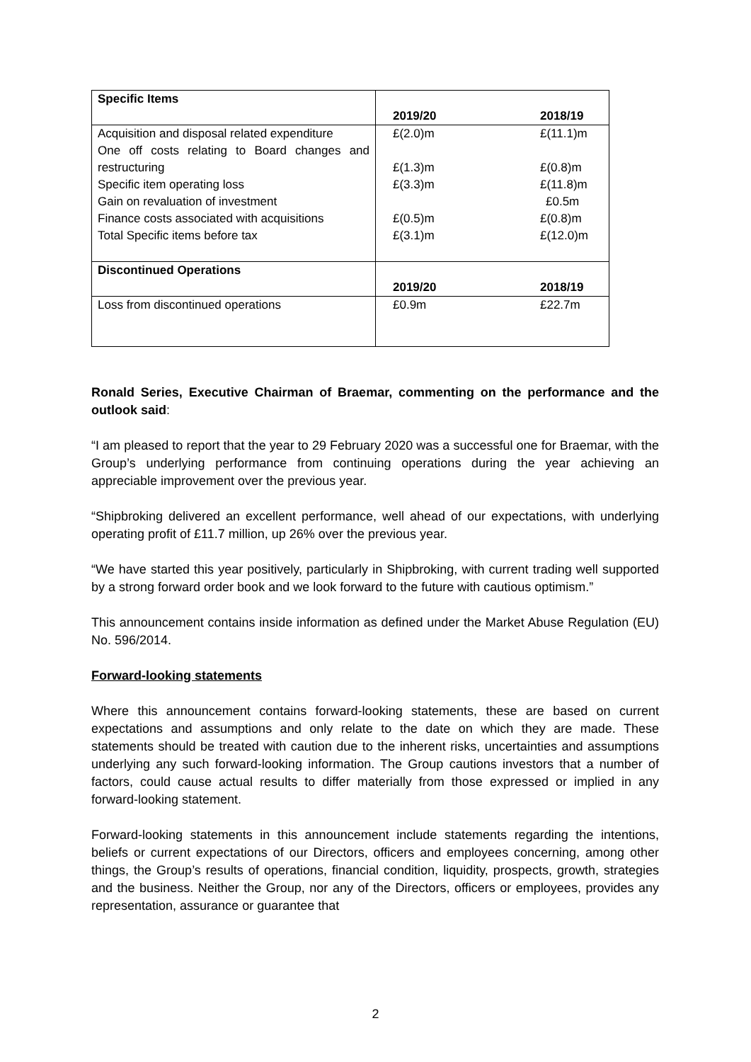| Specific Items | | |
| | 2019/20 | 2018/19 |
| Acquisition and disposal related expenditure | £(2.0)m | £(11.1)m |
| One off costs relating to Board changes and restructuring | £(1.3)m | £(0.8)m |
| Specific item operating loss | £(3.3)m | £(11.8)m |
| Gain on revaluation of investment | | £0.5m |
| Finance costs associated with acquisitions | £(0.5)m | £(0.8)m |
| Total Specific items before tax | £(3.1)m | £(12.0)m |
| Discontinued Operations | | |
| | 2019/20 | 2018/19 |
| Loss from discontinued operations | £0.9m | £22.7m |
Ronald Series, Executive Chairman of Braemar, commenting on the performance and the outlook said:
“I am pleased to report that the year to 29 February 2020 was a successful one for Braemar, with the Group’s underlying performance from continuing operations during the year achieving an appreciable improvement over the previous year.
“Shipbroking delivered an excellent performance, well ahead of our expectations, with underlying operating profit of £11.7 million, up 26% over the previous year.
“We have started this year positively, particularly in Shipbroking, with current trading well supported by a strong forward order book and we look forward to the future with cautious optimism.”
This announcement contains inside information as defined under the Market Abuse Regulation (EU) No. 596/2014.
Forward-looking statements
Where this announcement contains forward-looking statements, these are based on current expectations and assumptions and only relate to the date on which they are made. These statements should be treated with caution due to the inherent risks, uncertainties and assumptions underlying any such forward-looking information. The Group cautions investors that a number of factors, could cause actual results to differ materially from those expressed or implied in any forward-looking statement.
Forward-looking statements in this announcement include statements regarding the intentions, beliefs or current expectations of our Directors, officers and employees concerning, among other things, the Group’s results of operations, financial condition, liquidity, prospects, growth, strategies and the business. Neither the Group, nor any of the Directors, officers or employees, provides any representation, assurance or guarantee that
2